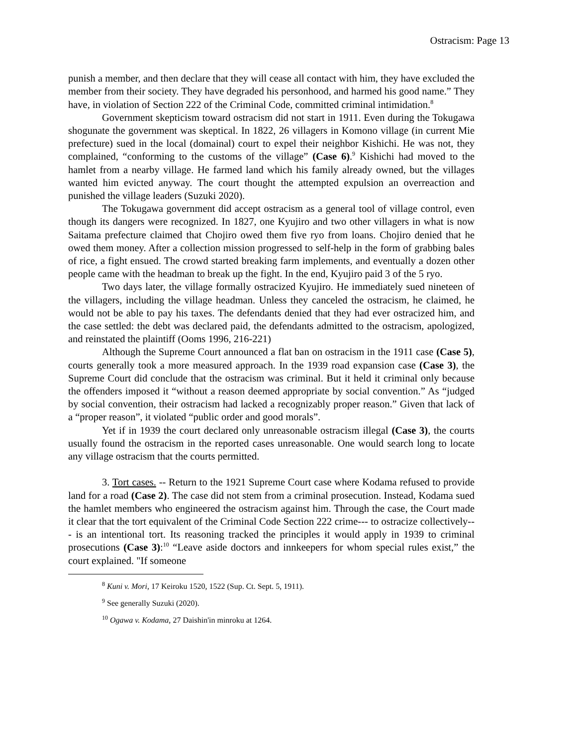Ostracism: Page 13
punish a member, and then declare that they will cease all contact with him, they have excluded the member from their society. They have degraded his personhood, and harmed his good name.” They have, in violation of Section 222 of the Criminal Code, committed criminal intimidation.<sup>8</sup>
Government skepticism toward ostracism did not start in 1911. Even during the Tokugawa shogunate the government was skeptical. In 1822, 26 villagers in Komono village (in current Mie prefecture) sued in the local (domainal) court to expel their neighbor Kishichi. He was not, they complained, “conforming to the customs of the village” (Case 6).<sup>9</sup> Kishichi had moved to the hamlet from a nearby village. He farmed land which his family already owned, but the villages wanted him evicted anyway. The court thought the attempted expulsion an overreaction and punished the village leaders (Suzuki 2020).
The Tokugawa government did accept ostracism as a general tool of village control, even though its dangers were recognized. In 1827, one Kyujiro and two other villagers in what is now Saitama prefecture claimed that Chojiro owed them five ryo from loans. Chojiro denied that he owed them money. After a collection mission progressed to self-help in the form of grabbing bales of rice, a fight ensued. The crowd started breaking farm implements, and eventually a dozen other people came with the headman to break up the fight. In the end, Kyujiro paid 3 of the 5 ryo.
Two days later, the village formally ostracized Kyujiro. He immediately sued nineteen of the villagers, including the village headman. Unless they canceled the ostracism, he claimed, he would not be able to pay his taxes. The defendants denied that they had ever ostracized him, and the case settled: the debt was declared paid, the defendants admitted to the ostracism, apologized, and reinstated the plaintiff (Ooms 1996, 216-221)
Although the Supreme Court announced a flat ban on ostracism in the 1911 case (Case 5), courts generally took a more measured approach. In the 1939 road expansion case (Case 3), the Supreme Court did conclude that the ostracism was criminal. But it held it criminal only because the offenders imposed it “without a reason deemed appropriate by social convention.” As “judged by social convention, their ostracism had lacked a recognizably proper reason.” Given that lack of a “proper reason”, it violated “public order and good morals”.
Yet if in 1939 the court declared only unreasonable ostracism illegal (Case 3), the courts usually found the ostracism in the reported cases unreasonable. One would search long to locate any village ostracism that the courts permitted.
3. Tort cases. -- Return to the 1921 Supreme Court case where Kodama refused to provide land for a road (Case 2). The case did not stem from a criminal prosecution. Instead, Kodama sued the hamlet members who engineered the ostracism against him. Through the case, the Court made it clear that the tort equivalent of the Criminal Code Section 222 crime--- to ostracize collectively--- is an intentional tort. Its reasoning tracked the principles it would apply in 1939 to criminal prosecutions (Case 3):<sup>10</sup> “Leave aside doctors and innkeepers for whom special rules exist,” the court explained. "If someone
<sup>8</sup> Kuni v. Mori, 17 Keiroku 1520, 1522 (Sup. Ct. Sept. 5, 1911).
<sup>9</sup> See generally Suzuki (2020).
<sup>10</sup> Ogawa v. Kodama, 27 Daishin'in minroku at 1264.